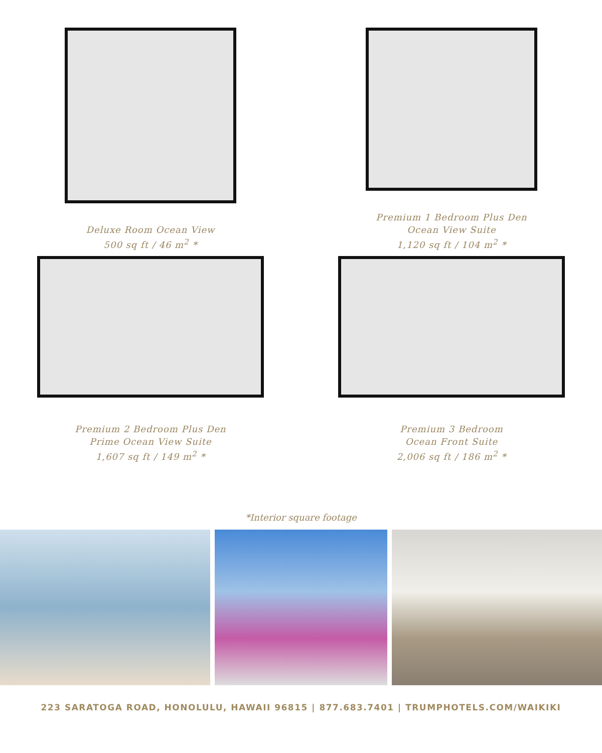Deluxe Room Ocean View
500 sq ft / 46 m<sup>2</sup> *
Premium 1 Bedroom Plus Den
Ocean View Suite
1,120 sq ft / 104 m<sup>2</sup> *
Premium 2 Bedroom Plus Den
Prime Ocean View Suite
1,607 sq ft / 149 m<sup>2</sup> *
Premium 3 Bedroom
Ocean Front Suite
2,006 sq ft / 186 m<sup>2</sup> *
*Interior square footage
223 SARATOGA ROAD, HONOLULU, HAWAII 96815 | 877.683.7401 | TRUMPHOTELS.COM/WAIKIKI